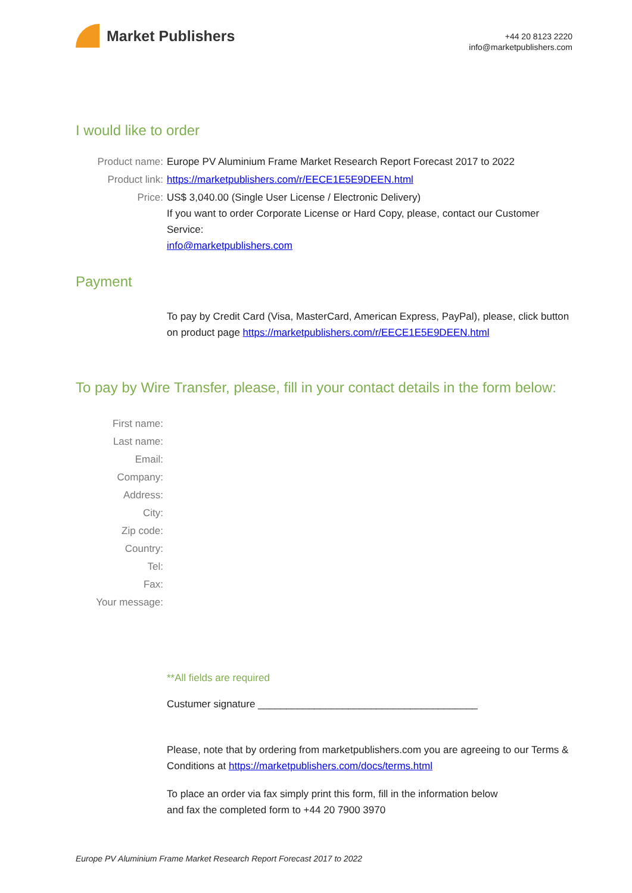Market Publishers
+44 20 8123 2220
info@marketpublishers.com
I would like to order
Product name: Europe PV Aluminium Frame Market Research Report Forecast 2017 to 2022
Product link: https://marketpublishers.com/r/EECE1E5E9DEEN.html
Price: US$ 3,040.00 (Single User License / Electronic Delivery)
If you want to order Corporate License or Hard Copy, please, contact our Customer Service:
info@marketpublishers.com
Payment
To pay by Credit Card (Visa, MasterCard, American Express, PayPal), please, click button on product page https://marketpublishers.com/r/EECE1E5E9DEEN.html
To pay by Wire Transfer, please, fill in your contact details in the form below:
First name:
Last name:
Email:
Company:
Address:
City:
Zip code:
Country:
Tel:
Fax:
Your message:
**All fields are required
Custumer signature _______________________________________
Please, note that by ordering from marketpublishers.com you are agreeing to our Terms & Conditions at https://marketpublishers.com/docs/terms.html
To place an order via fax simply print this form, fill in the information below
and fax the completed form to +44 20 7900 3970
Europe PV Aluminium Frame Market Research Report Forecast 2017 to 2022